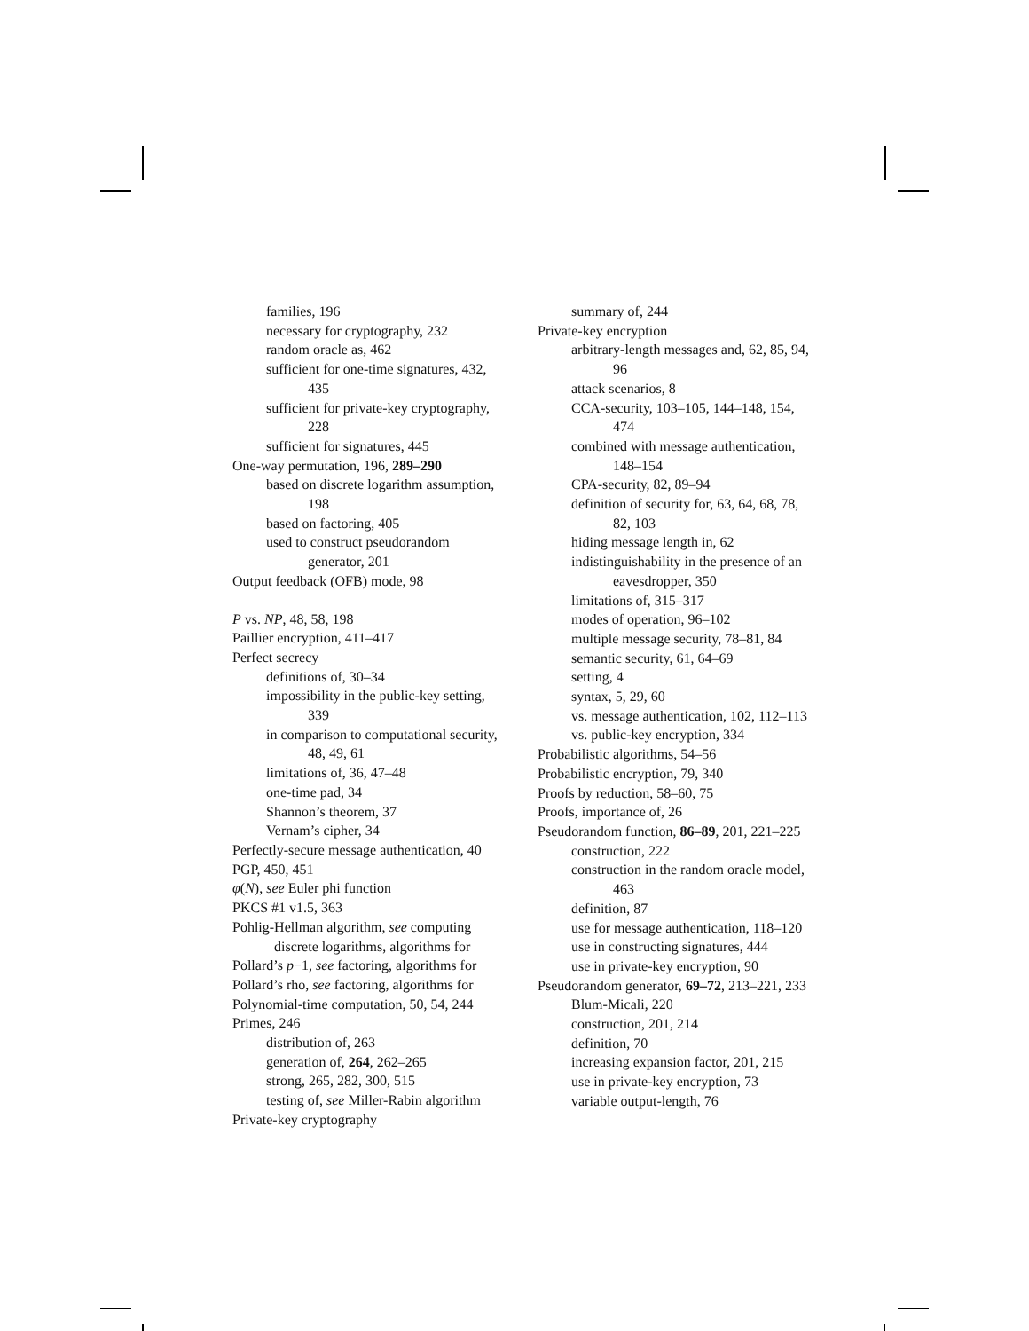families, 196
necessary for cryptography, 232
random oracle as, 462
sufficient for one-time signatures, 432, 435
sufficient for private-key cryptography, 228
sufficient for signatures, 445
One-way permutation, 196, 289–290
based on discrete logarithm assumption, 198
based on factoring, 405
used to construct pseudorandom generator, 201
Output feedback (OFB) mode, 98
P vs. NP, 48, 58, 198
Paillier encryption, 411–417
Perfect secrecy
definitions of, 30–34
impossibility in the public-key setting, 339
in comparison to computational security, 48, 49, 61
limitations of, 36, 47–48
one-time pad, 34
Shannon’s theorem, 37
Vernam’s cipher, 34
Perfectly-secure message authentication, 40
PGP, 450, 451
φ(N), see Euler phi function
PKCS #1 v1.5, 363
Pohlig-Hellman algorithm, see computing discrete logarithms, algorithms for
Pollard’s p−1, see factoring, algorithms for
Pollard’s rho, see factoring, algorithms for
Polynomial-time computation, 50, 54, 244
Primes, 246
distribution of, 263
generation of, 264, 262–265
strong, 265, 282, 300, 515
testing of, see Miller-Rabin algorithm
Private-key cryptography
summary of, 244
Private-key encryption
arbitrary-length messages and, 62, 85, 94, 96
attack scenarios, 8
CCA-security, 103–105, 144–148, 154, 474
combined with message authentication, 148–154
CPA-security, 82, 89–94
definition of security for, 63, 64, 68, 78, 82, 103
hiding message length in, 62
indistinguishability in the presence of an eavesdropper, 350
limitations of, 315–317
modes of operation, 96–102
multiple message security, 78–81, 84
semantic security, 61, 64–69
setting, 4
syntax, 5, 29, 60
vs. message authentication, 102, 112–113
vs. public-key encryption, 334
Probabilistic algorithms, 54–56
Probabilistic encryption, 79, 340
Proofs by reduction, 58–60, 75
Proofs, importance of, 26
Pseudorandom function, 86–89, 201, 221–225
construction, 222
construction in the random oracle model, 463
definition, 87
use for message authentication, 118–120
use in constructing signatures, 444
use in private-key encryption, 90
Pseudorandom generator, 69–72, 213–221, 233
Blum-Micali, 220
construction, 201, 214
definition, 70
increasing expansion factor, 201, 215
use in private-key encryption, 73
variable output-length, 76